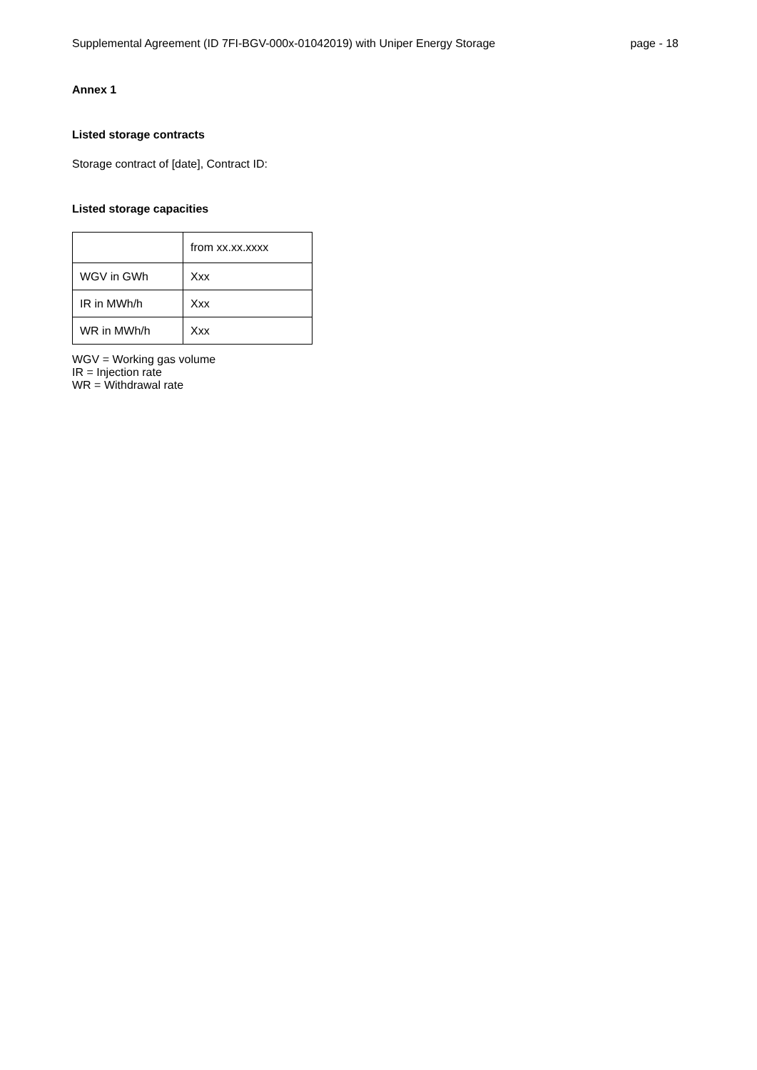Supplemental Agreement (ID 7FI-BGV-000x-01042019) with Uniper Energy Storage page - 18
Annex 1
Listed storage contracts
Storage contract of [date], Contract ID:
Listed storage capacities
| | from xx.xx.xxxx |
| WGV in GWh | Xxx |
| IR in MWh/h | Xxx |
| WR in MWh/h | Xxx |
WGV = Working gas volume
IR = Injection rate
WR = Withdrawal rate